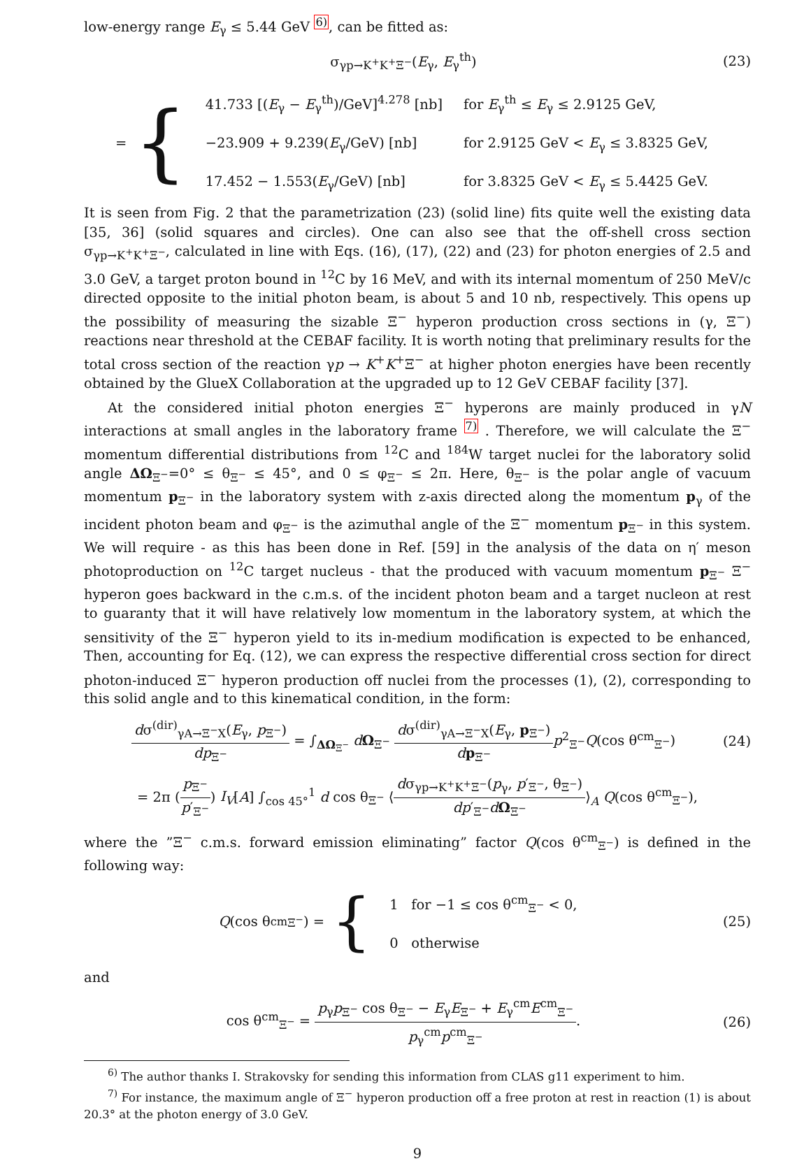low-energy range E<sub>γ</sub> ≤ 5.44 GeV <sup>6)</sup>, can be fitted as:
σ<sub>γp→K<sup>+</sup>K<sup>+</sup>Ξ<sup>−</sup></sub>(E<sub>γ</sub>, E<sub>γ</sub><sup>th</sup>) (23)
= {
| 41.733 [( E<sub>γ</sub> − E<sub>γ</sub><sup>th</sup>)/GeV]<sup>4.278</sup> [nb] | for E<sub>γ</sub><sup>th</sup> ≤ E<sub>γ</sub> ≤ 2.9125 GeV, |
| −23.909 + 9.239( E<sub>γ</sub>/GeV) [nb] | for 2.9125 GeV < E<sub>γ</sub> ≤ 3.8325 GeV, |
| 17.452 − 1.553( E<sub>γ</sub>/GeV) [nb] | for 3.8325 GeV < E<sub>γ</sub> ≤ 5.4425 GeV. |
It is seen from Fig. 2 that the parametrization (23) (solid line) fits quite well the existing data [35, 36] (solid squares and circles). One can also see that the off-shell cross section σ<sub>γp→K<sup>+</sup>K<sup>+</sup>Ξ<sup>−</sup></sub>, calculated in line with Eqs. (16), (17), (22) and (23) for photon energies of 2.5 and 3.0 GeV, a target proton bound in <sup>12</sup>C by 16 MeV, and with its internal momentum of 250 MeV/c directed opposite to the initial photon beam, is about 5 and 10 nb, respectively. This opens up the possibility of measuring the sizable Ξ<sup>−</sup> hyperon production cross sections in (γ, Ξ<sup>−</sup>) reactions near threshold at the CEBAF facility. It is worth noting that preliminary results for the total cross section of the reaction γp → K<sup>+</sup>K<sup>+</sup>Ξ<sup>−</sup> at higher photon energies have been recently obtained by the GlueX Collaboration at the upgraded up to 12 GeV CEBAF facility [37].
At the considered initial photon energies Ξ<sup>−</sup> hyperons are mainly produced in γN interactions at small angles in the laboratory frame <sup>7)</sup> . Therefore, we will calculate the Ξ<sup>−</sup> momentum differential distributions from <sup>12</sup>C and <sup>184</sup>W target nuclei for the laboratory solid angle ΔΩ<sub>Ξ<sup>−</sup></sub>=0° ≤ θ<sub>Ξ<sup>−</sup></sub> ≤ 45°, and 0 ≤ φ<sub>Ξ<sup>−</sup></sub> ≤ 2π. Here, θ<sub>Ξ<sup>−</sup></sub> is the polar angle of vacuum momentum p<sub>Ξ<sup>−</sup></sub> in the laboratory system with z-axis directed along the momentum p<sub>γ</sub> of the incident photon beam and φ<sub>Ξ<sup>−</sup></sub> is the azimuthal angle of the Ξ<sup>−</sup> momentum p<sub>Ξ<sup>−</sup></sub> in this system. We will require - as this has been done in Ref. [59] in the analysis of the data on η′ meson photoproduction on <sup>12</sup>C target nucleus - that the produced with vacuum momentum p<sub>Ξ<sup>−</sup></sub> Ξ<sup>−</sup> hyperon goes backward in the c.m.s. of the incident photon beam and a target nucleon at rest to guaranty that it will have relatively low momentum in the laboratory system, at which the sensitivity of the Ξ<sup>−</sup> hyperon yield to its in-medium modification is expected to be enhanced, Then, accounting for Eq. (12), we can express the respective differential cross section for direct photon-induced Ξ<sup>−</sup> hyperon production off nuclei from the processes (1), (2), corresponding to this solid angle and to this kinematical condition, in the form:
dσ<sup>(dir)</sup><sub>γA→Ξ<sup>−</sup>X</sub>(E<sub>γ</sub>, p<sub>Ξ<sup>−</sup></sub>) dp<sub>Ξ<sup>−</sup></sub> = ∫<sub>ΔΩ<sub>Ξ<sup>−</sup></sub></sub> dΩ<sub>Ξ<sup>−</sup></sub> dσ<sup>(dir)</sup><sub>γA→Ξ<sup>−</sup>X</sub>(E<sub>γ</sub>, p<sub>Ξ<sup>−</sup></sub>) dp<sub>Ξ<sup>−</sup></sub>p<sup>2</sup><sub>Ξ<sup>−</sup></sub>Q(cos θ<sup>cm</sup><sub>Ξ<sup>−</sup></sub>)
(24)
= 2π (p<sub>Ξ<sup>−</sup></sub> p′<sub>Ξ<sup>−</sup></sub>) I<sub>V</sub>[A] ∫<sub>cos 45°</sub><sup>1</sup> d cos θ<sub>Ξ<sup>−</sup></sub> ⟨dσ<sub>γp→K<sup>+</sup>K<sup>+</sup>Ξ<sup>−</sup></sub>(p<sub>γ</sub>, p′<sub>Ξ<sup>−</sup></sub>, θ<sub>Ξ<sup>−</sup></sub>) dp′<sub>Ξ<sup>−</sup></sub>dΩ<sub>Ξ<sup>−</sup></sub>⟩<sub>A</sub> Q(cos θ<sup>cm</sup><sub>Ξ<sup>−</sup></sub>),
where the ”Ξ<sup>−</sup> c.m.s. forward emission eliminating” factor Q(cos θ<sup>cm</sup><sub>Ξ<sup>−</sup></sub>) is defined in the following way:
Q (cos θ<sup>cm</sup><sub>Ξ<sup>−</sup></sub>) = {
| 1 for −1 ≤ cos θ<sup>cm</sup><sub>Ξ<sup>−</sup></sub> < 0, |
| 0 otherwise |
(25)
and
cos θ<sup>cm</sup><sub>Ξ<sup>−</sup></sub> = p<sub>γ</sub>p<sub>Ξ<sup>−</sup></sub> cos θ<sub>Ξ<sup>−</sup></sub> − E<sub>γ</sub>E<sub>Ξ<sup>−</sup></sub> + E<sub>γ</sub><sup>cm</sup>E<sup>cm</sup><sub>Ξ<sup>−</sup></sub> p<sub>γ</sub><sup>cm</sup>p<sup>cm</sup><sub>Ξ<sup>−</sup></sub>.
(26)
<sup>6)</sup> The author thanks I. Strakovsky for sending this information from CLAS g11 experiment to him.
<sup>7)</sup> For instance, the maximum angle of Ξ<sup>−</sup> hyperon production off a free proton at rest in reaction (1) is about 20.3° at the photon energy of 3.0 GeV.
9